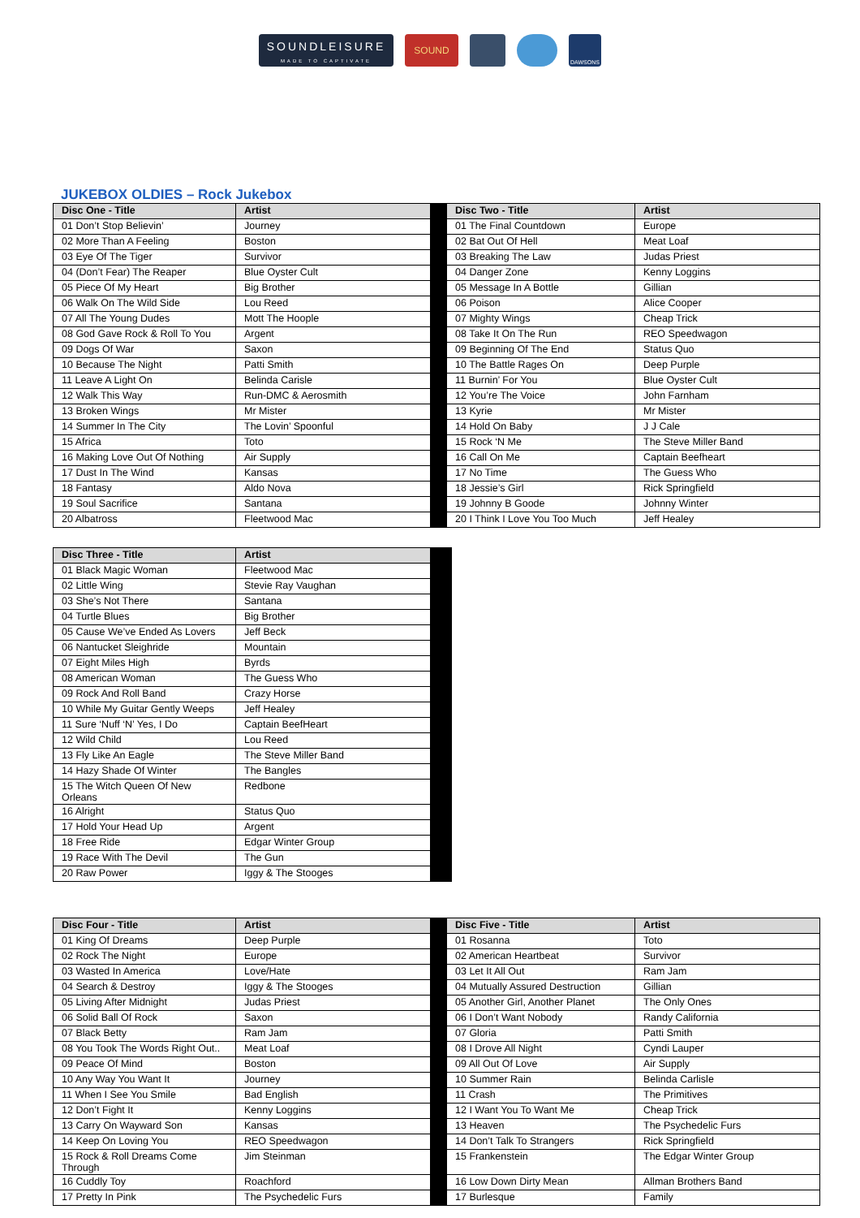SOUNDLEISURE
MADE TO CAPTIVATE
SOUND
DAWSONS
JUKEBOX OLDIES – Rock Jukebox
| Disc One - Title | Artist | | Disc Two - Title | Artist |
| 01 Don’t Stop Believin’ | Journey | | 01 The Final Countdown | Europe |
| 02 More Than A Feeling | Boston | | 02 Bat Out Of Hell | Meat Loaf |
| 03 Eye Of The Tiger | Survivor | | 03 Breaking The Law | Judas Priest |
| 04 (Don’t Fear) The Reaper | Blue Oyster Cult | | 04 Danger Zone | Kenny Loggins |
| 05 Piece Of My Heart | Big Brother | | 05 Message In A Bottle | Gillian |
| 06 Walk On The Wild Side | Lou Reed | | 06 Poison | Alice Cooper |
| 07 All The Young Dudes | Mott The Hoople | | 07 Mighty Wings | Cheap Trick |
| 08 God Gave Rock & Roll To You | Argent | | 08 Take It On The Run | REO Speedwagon |
| 09 Dogs Of War | Saxon | | 09 Beginning Of The End | Status Quo |
| 10 Because The Night | Patti Smith | | 10 The Battle Rages On | Deep Purple |
| 11 Leave A Light On | Belinda Carisle | | 11 Burnin’ For You | Blue Oyster Cult |
| 12 Walk This Way | Run-DMC & Aerosmith | | 12 You’re The Voice | John Farnham |
| 13 Broken Wings | Mr Mister | | 13 Kyrie | Mr Mister |
| 14 Summer In The City | The Lovin’ Spoonful | | 14 Hold On Baby | J J Cale |
| 15 Africa | Toto | | 15 Rock ‘N Me | The Steve Miller Band |
| 16 Making Love Out Of Nothing | Air Supply | | 16 Call On Me | Captain Beefheart |
| 17 Dust In The Wind | Kansas | | 17 No Time | The Guess Who |
| 18 Fantasy | Aldo Nova | | 18 Jessie’s Girl | Rick Springfield |
| 19 Soul Sacrifice | Santana | | 19 Johnny B Goode | Johnny Winter |
| 20 Albatross | Fleetwood Mac | | 20 I Think I Love You Too Much | Jeff Healey |
| Disc Three - Title | Artist | |
| 01 Black Magic Woman | Fleetwood Mac | |
| 02 Little Wing | Stevie Ray Vaughan | |
| 03 She’s Not There | Santana | |
| 04 Turtle Blues | Big Brother | |
| 05 Cause We’ve Ended As Lovers | Jeff Beck | |
| 06 Nantucket Sleighride | Mountain | |
| 07 Eight Miles High | Byrds | |
| 08 American Woman | The Guess Who | |
| 09 Rock And Roll Band | Crazy Horse | |
| 10 While My Guitar Gently Weeps | Jeff Healey | |
| 11 Sure ‘Nuff ‘N’ Yes, I Do | Captain BeefHeart | |
| 12 Wild Child | Lou Reed | |
| 13 Fly Like An Eagle | The Steve Miller Band | |
| 14 Hazy Shade Of Winter | The Bangles | |
| 15 The Witch Queen Of New Orleans | Redbone | |
| 16 Alright | Status Quo | |
| 17 Hold Your Head Up | Argent | |
| 18 Free Ride | Edgar Winter Group | |
| 19 Race With The Devil | The Gun | |
| 20 Raw Power | Iggy & The Stooges | |
| Disc Four - Title | Artist | | Disc Five - Title | Artist |
| 01 King Of Dreams | Deep Purple | | 01 Rosanna | Toto |
| 02 Rock The Night | Europe | | 02 American Heartbeat | Survivor |
| 03 Wasted In America | Love/Hate | | 03 Let It All Out | Ram Jam |
| 04 Search & Destroy | Iggy & The Stooges | | 04 Mutually Assured Destruction | Gillian |
| 05 Living After Midnight | Judas Priest | | 05 Another Girl, Another Planet | The Only Ones |
| 06 Solid Ball Of Rock | Saxon | | 06 I Don’t Want Nobody | Randy California |
| 07 Black Betty | Ram Jam | | 07 Gloria | Patti Smith |
| 08 You Took The Words Right Out.. | Meat Loaf | | 08 I Drove All Night | Cyndi Lauper |
| 09 Peace Of Mind | Boston | | 09 All Out Of Love | Air Supply |
| 10 Any Way You Want It | Journey | | 10 Summer Rain | Belinda Carlisle |
| 11 When I See You Smile | Bad English | | 11 Crash | The Primitives |
| 12 Don’t Fight It | Kenny Loggins | | 12 I Want You To Want Me | Cheap Trick |
| 13 Carry On Wayward Son | Kansas | | 13 Heaven | The Psychedelic Furs |
| 14 Keep On Loving You | REO Speedwagon | | 14 Don’t Talk To Strangers | Rick Springfield |
| 15 Rock & Roll Dreams Come Through | Jim Steinman | | 15 Frankenstein | The Edgar Winter Group |
| 16 Cuddly Toy | Roachford | | 16 Low Down Dirty Mean | Allman Brothers Band |
| 17 Pretty In Pink | The Psychedelic Furs | | 17 Burlesque | Family |